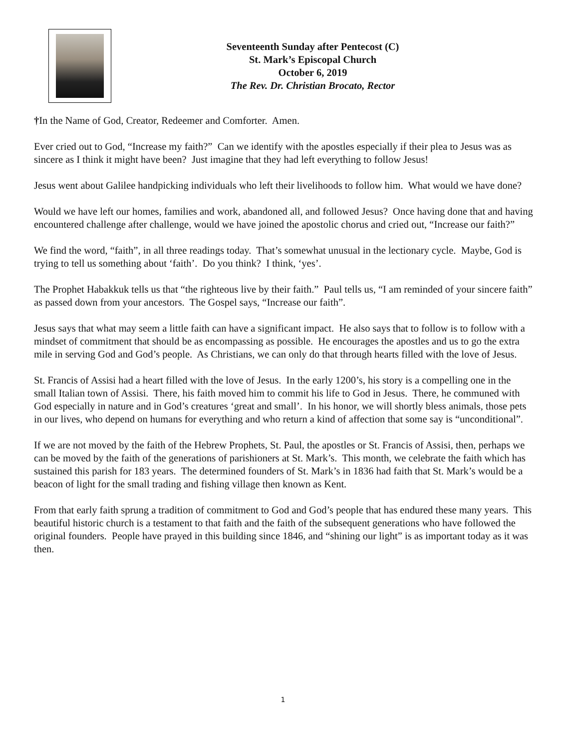Seventeenth Sunday after Pentecost (C)
St. Mark’s Episcopal Church
October 6, 2019
The Rev. Dr. Christian Brocato, Rector
†In the Name of God, Creator, Redeemer and Comforter. Amen.
Ever cried out to God, “Increase my faith?” Can we identify with the apostles especially if their plea to Jesus was as sincere as I think it might have been? Just imagine that they had left everything to follow Jesus!
Jesus went about Galilee handpicking individuals who left their livelihoods to follow him. What would we have done?
Would we have left our homes, families and work, abandoned all, and followed Jesus? Once having done that and having encountered challenge after challenge, would we have joined the apostolic chorus and cried out, “Increase our faith?”
We find the word, “faith”, in all three readings today. That’s somewhat unusual in the lectionary cycle. Maybe, God is trying to tell us something about ‘faith’. Do you think? I think, ‘yes’.
The Prophet Habakkuk tells us that “the righteous live by their faith.” Paul tells us, “I am reminded of your sincere faith” as passed down from your ancestors. The Gospel says, “Increase our faith”.
Jesus says that what may seem a little faith can have a significant impact. He also says that to follow is to follow with a mindset of commitment that should be as encompassing as possible. He encourages the apostles and us to go the extra mile in serving God and God’s people. As Christians, we can only do that through hearts filled with the love of Jesus.
St. Francis of Assisi had a heart filled with the love of Jesus. In the early 1200’s, his story is a compelling one in the small Italian town of Assisi. There, his faith moved him to commit his life to God in Jesus. There, he communed with God especially in nature and in God’s creatures ‘great and small’. In his honor, we will shortly bless animals, those pets in our lives, who depend on humans for everything and who return a kind of affection that some say is “unconditional”.
If we are not moved by the faith of the Hebrew Prophets, St. Paul, the apostles or St. Francis of Assisi, then, perhaps we can be moved by the faith of the generations of parishioners at St. Mark’s. This month, we celebrate the faith which has sustained this parish for 183 years. The determined founders of St. Mark’s in 1836 had faith that St. Mark’s would be a beacon of light for the small trading and fishing village then known as Kent.
From that early faith sprung a tradition of commitment to God and God’s people that has endured these many years. This beautiful historic church is a testament to that faith and the faith of the subsequent generations who have followed the original founders. People have prayed in this building since 1846, and “shining our light” is as important today as it was then.
1